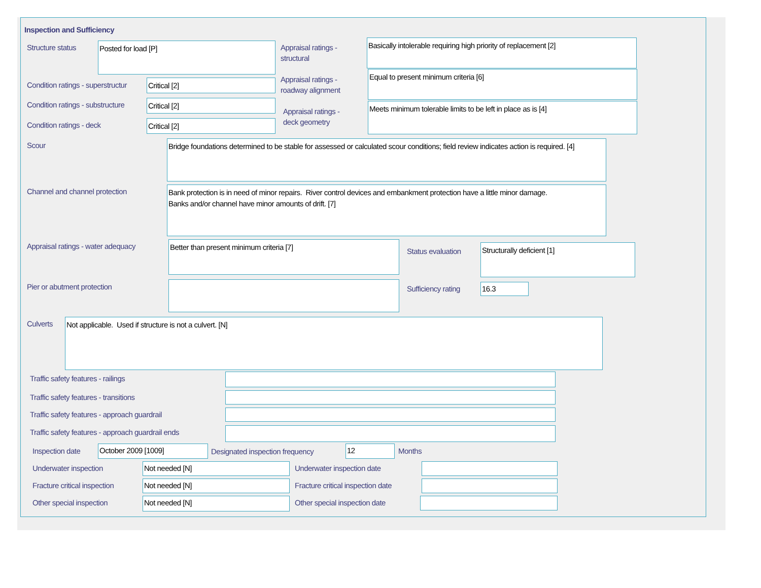Inspection and Sufficiency
Structure status Posted for load [P]
Appraisal ratings -
structural
Basically intolerable requiring high priority of replacement [2]
Condition ratings - superstructur
Critical [2]
Appraisal ratings -
roadway alignment
Equal to present minimum criteria [6]
Condition ratings - substructure
Critical [2]
Appraisal ratings -
deck geometry
Meets minimum tolerable limits to be left in place as is [4]
Condition ratings - deck Critical [2]
Scour
Bridge foundations determined to be stable for assessed or calculated scour conditions; field review indicates action is required. [4]
Channel and channel protection
Bank protection is in need of minor repairs. River control devices and embankment protection have a little minor damage.
Banks and/or channel have minor amounts of drift. [7]
Appraisal ratings - water adequacy
Better than present minimum criteria [7]
Status evaluation
Structurally deficient [1]
Pier or abutment protection Sufficiency rating 16.3
Culverts Not applicable. Used if structure is not a culvert. [N]
Traffic safety features - railings
Traffic safety features - transitions
Traffic safety features - approach guardrail
Traffic safety features - approach guardrail ends
Inspection date October 2009 [1009]
Designated inspection frequency
12 Months
Underwater inspection Not needed [N] Underwater inspection date
Fracture critical inspection Not needed [N]
Fracture critical inspection date
Other special inspection Not needed [N] Other special inspection date